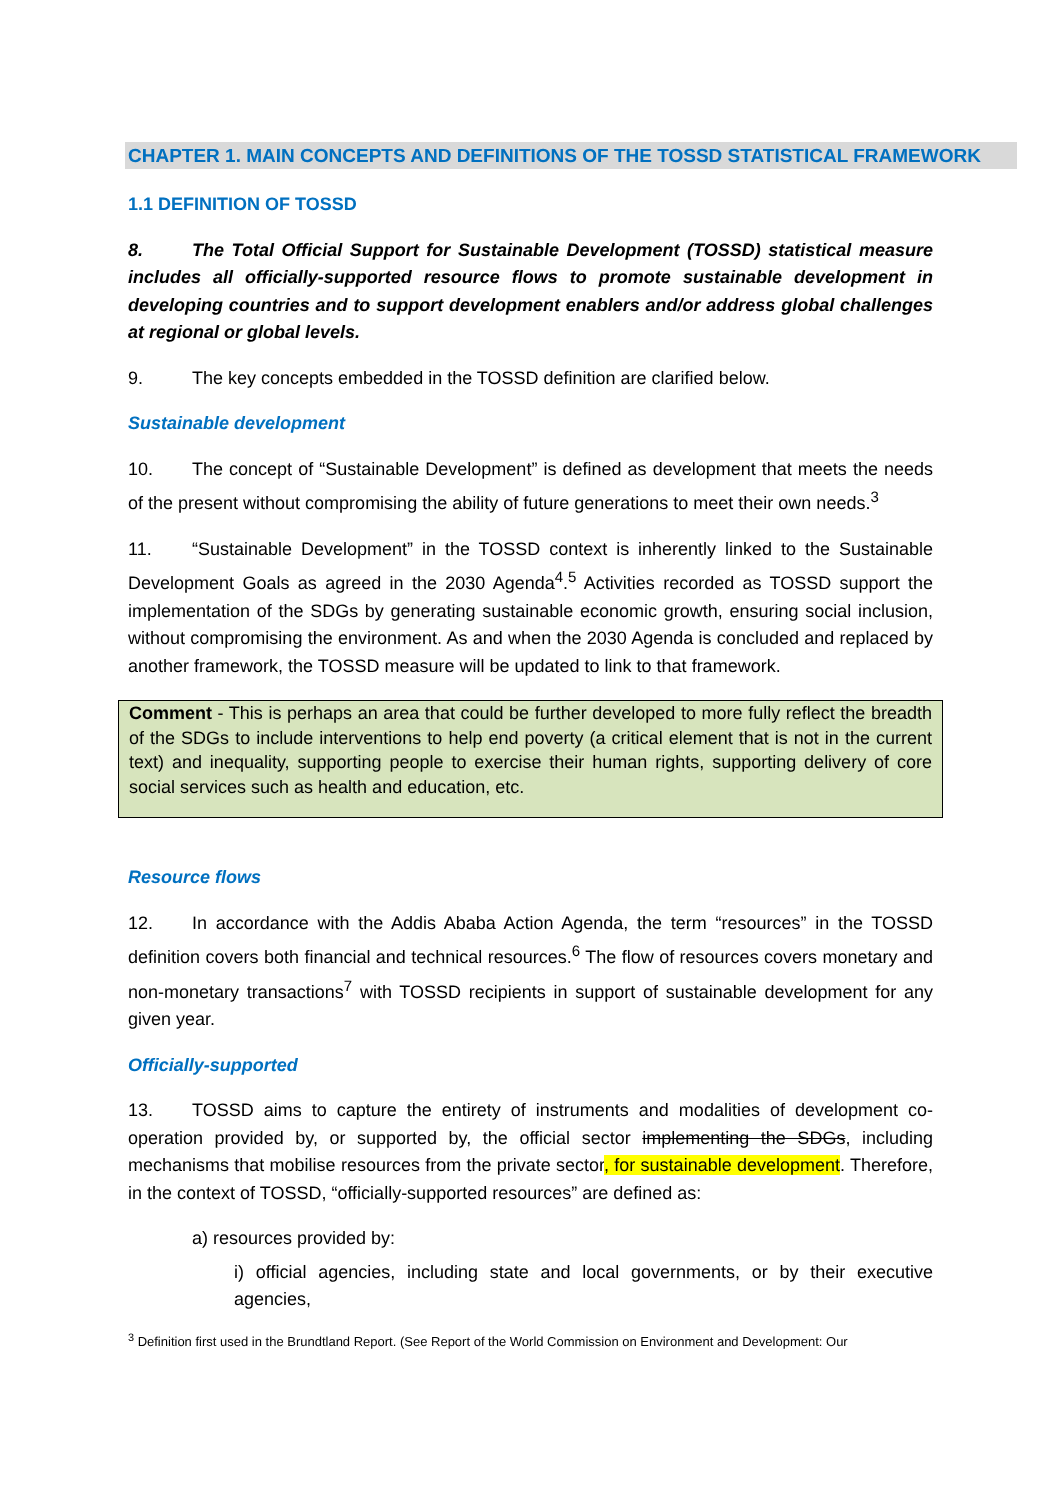CHAPTER 1. MAIN CONCEPTS AND DEFINITIONS OF THE TOSSD STATISTICAL FRAMEWORK
1.1 DEFINITION OF TOSSD
8. The Total Official Support for Sustainable Development (TOSSD) statistical measure includes all officially-supported resource flows to promote sustainable development in developing countries and to support development enablers and/or address global challenges at regional or global levels.
9. The key concepts embedded in the TOSSD definition are clarified below.
Sustainable development
10. The concept of “Sustainable Development” is defined as development that meets the needs of the present without compromising the ability of future generations to meet their own needs.<sup>3</sup>
11. “Sustainable Development” in the TOSSD context is inherently linked to the Sustainable Development Goals as agreed in the 2030 Agenda<sup>4</sup>.<sup>5</sup> Activities recorded as TOSSD support the implementation of the SDGs by generating sustainable economic growth, ensuring social inclusion, without compromising the environment. As and when the 2030 Agenda is concluded and replaced by another framework, the TOSSD measure will be updated to link to that framework.
Comment - This is perhaps an area that could be further developed to more fully reflect the breadth of the SDGs to include interventions to help end poverty (a critical element that is not in the current text) and inequality, supporting people to exercise their human rights, supporting delivery of core social services such as health and education, etc.
Resource flows
12. In accordance with the Addis Ababa Action Agenda, the term “resources” in the TOSSD definition covers both financial and technical resources.<sup>6</sup> The flow of resources covers monetary and non-monetary transactions<sup>7</sup> with TOSSD recipients in support of sustainable development for any given year.
Officially-supported
13. TOSSD aims to capture the entirety of instruments and modalities of development co- operation provided by, or supported by, the official sector implementing the SDGs, including mechanisms that mobilise resources from the private sector, for sustainable development. Therefore, in the context of TOSSD, “officially-supported resources” are defined as:
a) resources provided by:
i) official agencies, including state and local governments, or by their executive agencies,
<sup>3</sup> Definition first used in the Brundtland Report. (See Report of the World Commission on Environment and Development: Our